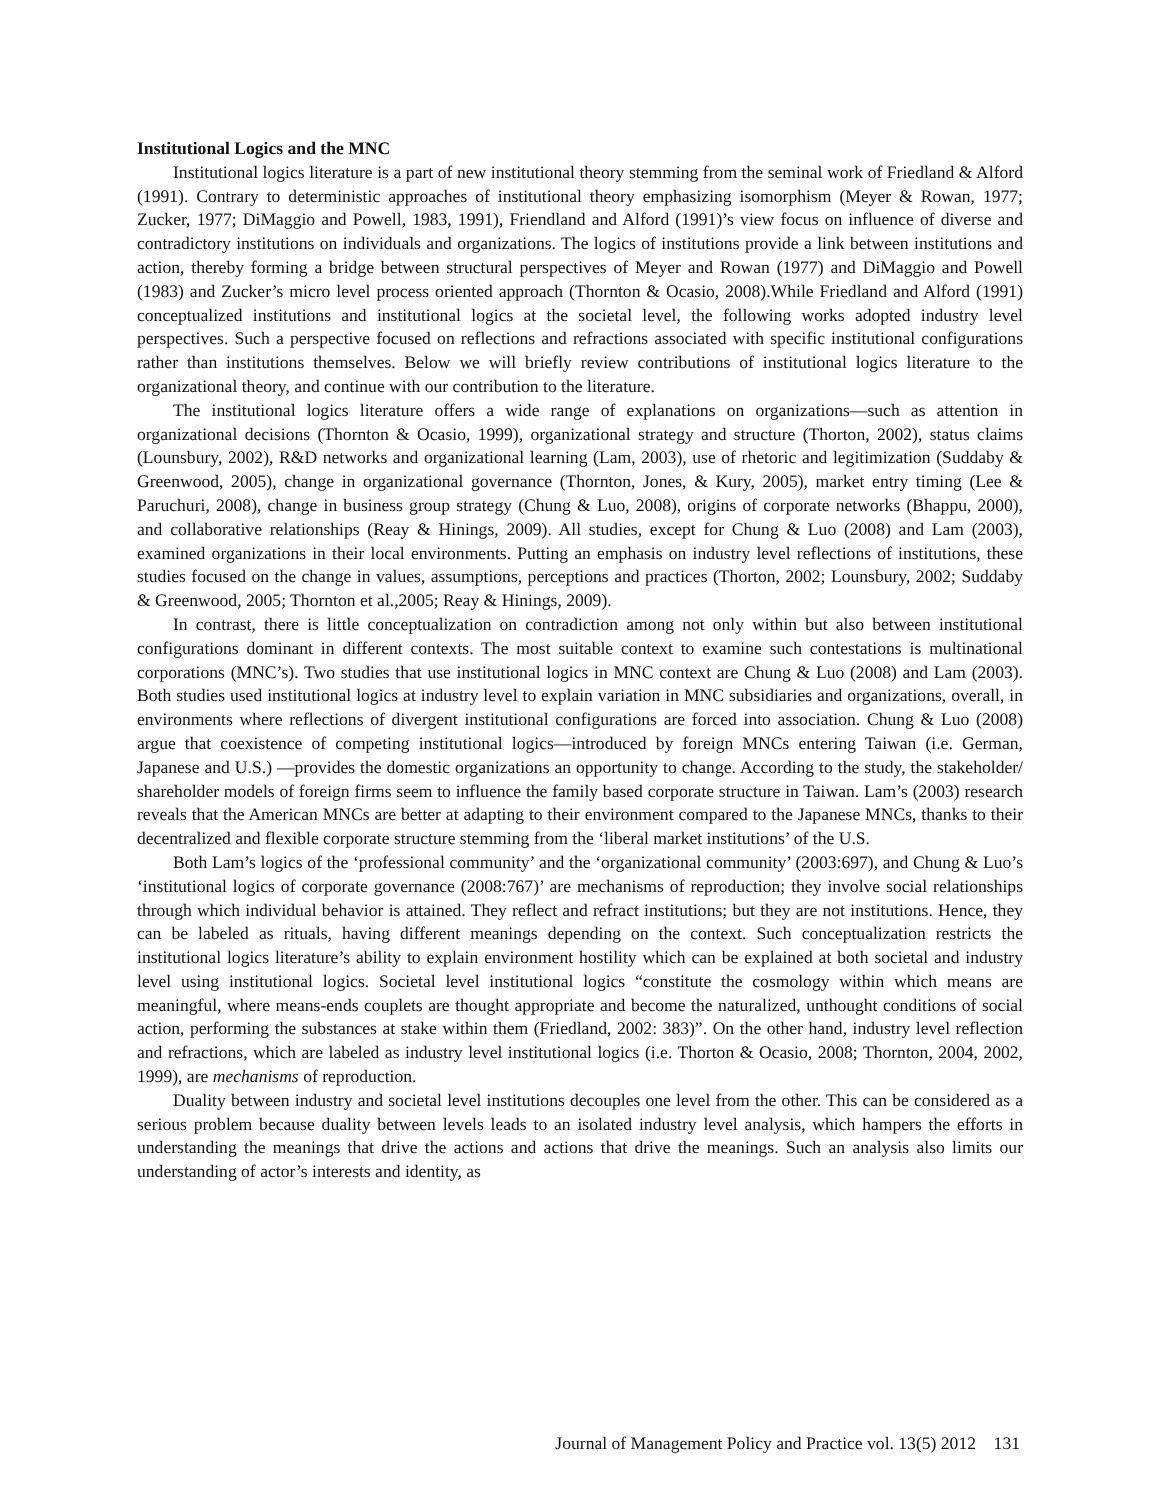Institutional Logics and the MNC
Institutional logics literature is a part of new institutional theory stemming from the seminal work of Friedland & Alford (1991). Contrary to deterministic approaches of institutional theory emphasizing isomorphism (Meyer & Rowan, 1977; Zucker, 1977; DiMaggio and Powell, 1983, 1991), Friendland and Alford (1991)’s view focus on influence of diverse and contradictory institutions on individuals and organizations. The logics of institutions provide a link between institutions and action, thereby forming a bridge between structural perspectives of Meyer and Rowan (1977) and DiMaggio and Powell (1983) and Zucker’s micro level process oriented approach (Thornton & Ocasio, 2008).While Friedland and Alford (1991) conceptualized institutions and institutional logics at the societal level, the following works adopted industry level perspectives. Such a perspective focused on reflections and refractions associated with specific institutional configurations rather than institutions themselves. Below we will briefly review contributions of institutional logics literature to the organizational theory, and continue with our contribution to the literature.
The institutional logics literature offers a wide range of explanations on organizations—such as attention in organizational decisions (Thornton & Ocasio, 1999), organizational strategy and structure (Thorton, 2002), status claims (Lounsbury, 2002), R&D networks and organizational learning (Lam, 2003), use of rhetoric and legitimization (Suddaby & Greenwood, 2005), change in organizational governance (Thornton, Jones, & Kury, 2005), market entry timing (Lee & Paruchuri, 2008), change in business group strategy (Chung & Luo, 2008), origins of corporate networks (Bhappu, 2000), and collaborative relationships (Reay & Hinings, 2009). All studies, except for Chung & Luo (2008) and Lam (2003), examined organizations in their local environments. Putting an emphasis on industry level reflections of institutions, these studies focused on the change in values, assumptions, perceptions and practices (Thorton, 2002; Lounsbury, 2002; Suddaby & Greenwood, 2005; Thornton et al.,2005; Reay & Hinings, 2009).
In contrast, there is little conceptualization on contradiction among not only within but also between institutional configurations dominant in different contexts. The most suitable context to examine such contestations is multinational corporations (MNC’s). Two studies that use institutional logics in MNC context are Chung & Luo (2008) and Lam (2003). Both studies used institutional logics at industry level to explain variation in MNC subsidiaries and organizations, overall, in environments where reflections of divergent institutional configurations are forced into association. Chung & Luo (2008) argue that coexistence of competing institutional logics—introduced by foreign MNCs entering Taiwan (i.e. German, Japanese and U.S.) —provides the domestic organizations an opportunity to change. According to the study, the stakeholder/ shareholder models of foreign firms seem to influence the family based corporate structure in Taiwan. Lam’s (2003) research reveals that the American MNCs are better at adapting to their environment compared to the Japanese MNCs, thanks to their decentralized and flexible corporate structure stemming from the ‘liberal market institutions’ of the U.S.
Both Lam’s logics of the ‘professional community’ and the ‘organizational community’ (2003:697), and Chung & Luo’s ‘institutional logics of corporate governance (2008:767)’ are mechanisms of reproduction; they involve social relationships through which individual behavior is attained. They reflect and refract institutions; but they are not institutions. Hence, they can be labeled as rituals, having different meanings depending on the context. Such conceptualization restricts the institutional logics literature’s ability to explain environment hostility which can be explained at both societal and industry level using institutional logics. Societal level institutional logics “constitute the cosmology within which means are meaningful, where means-ends couplets are thought appropriate and become the naturalized, unthought conditions of social action, performing the substances at stake within them (Friedland, 2002: 383)”. On the other hand, industry level reflection and refractions, which are labeled as industry level institutional logics (i.e. Thorton & Ocasio, 2008; Thornton, 2004, 2002, 1999), are mechanisms of reproduction.
Duality between industry and societal level institutions decouples one level from the other. This can be considered as a serious problem because duality between levels leads to an isolated industry level analysis, which hampers the efforts in understanding the meanings that drive the actions and actions that drive the meanings. Such an analysis also limits our understanding of actor’s interests and identity, as
Journal of Management Policy and Practice vol. 13(5) 2012 131